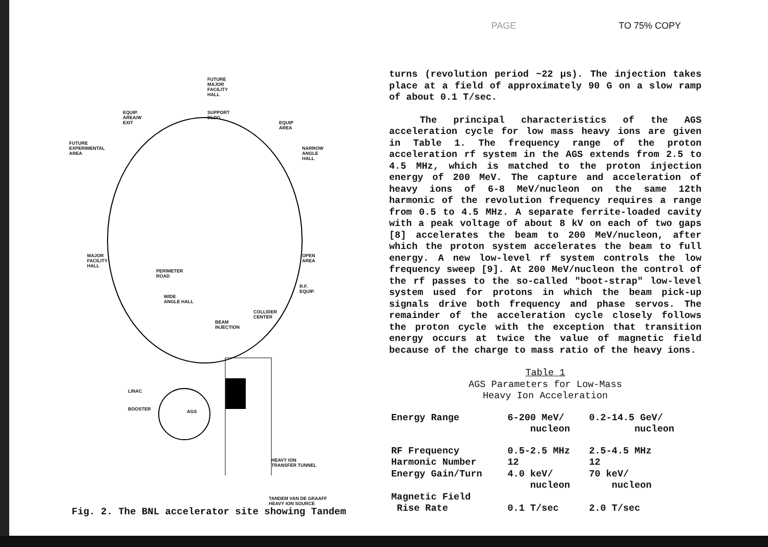PAGE TO 75% COPY
FUTURE
MAJOR
FACILITY
HALL
EQUIP.
AREA/W
EXIT
SUPPORT
BLDG
EQUIP
AREA
FUTURE
EXPERIMENTAL
AREA
NARROW
ANGLE
HALL
MAJOR
FACILITY
HALL
OPEN
AREA
PERIMETER
ROAD
R.F.
EQUIP.
WIDE
ANGLE HALL
COLLIDER
CENTER
BEAM
INJECTION
LINAC
BOOSTER AGS
HEAVY ION
TRANSFER TUNNEL
TANDEM VAN DE GRAAFF
HEAVY ION SOURCE
Fig. 2. The BNL accelerator site showing Tandem
turns (revolution period ~22 μs). The injection takes place at a field of approximately 90 G on a slow ramp of about 0.1 T/sec.
The principal characteristics of the AGS acceleration cycle for low mass heavy ions are given in Table 1. The frequency range of the proton acceleration rf system in the AGS extends from 2.5 to 4.5 MHz, which is matched to the proton injection energy of 200 MeV. The capture and acceleration of heavy ions of 6-8 MeV/nucleon on the same 12th harmonic of the revolution frequency requires a range from 0.5 to 4.5 MHz. A separate ferrite-loaded cavity with a peak voltage of about 8 kV on each of two gaps [8] accelerates the beam to 200 MeV/nucleon, after which the proton system accelerates the beam to full energy. A new low-level rf system controls the low frequency sweep [9]. At 200 MeV/nucleon the control of the rf passes to the so-called "boot-strap" low-level system used for protons in which the beam pick-up signals drive both frequency and phase servos. The remainder of the acceleration cycle closely follows the proton cycle with the exception that transition energy occurs at twice the value of magnetic field because of the charge to mass ratio of the heavy ions.
Table 1
AGS Parameters for Low-Mass
Heavy Ion Acceleration
| Energy Range | 6-200 MeV/ nucleon | 0.2-14.5 GeV/ nucleon |
| RF Frequency | 0.5-2.5 MHz | 2.5-4.5 MHz |
| Harmonic Number | 12 | 12 |
| Energy Gain/Turn | 4.0 keV/ nucleon | 70 keV/ nucleon |
| Magnetic Field Rise Rate | 0.1 T/sec | 2.0 T/sec |